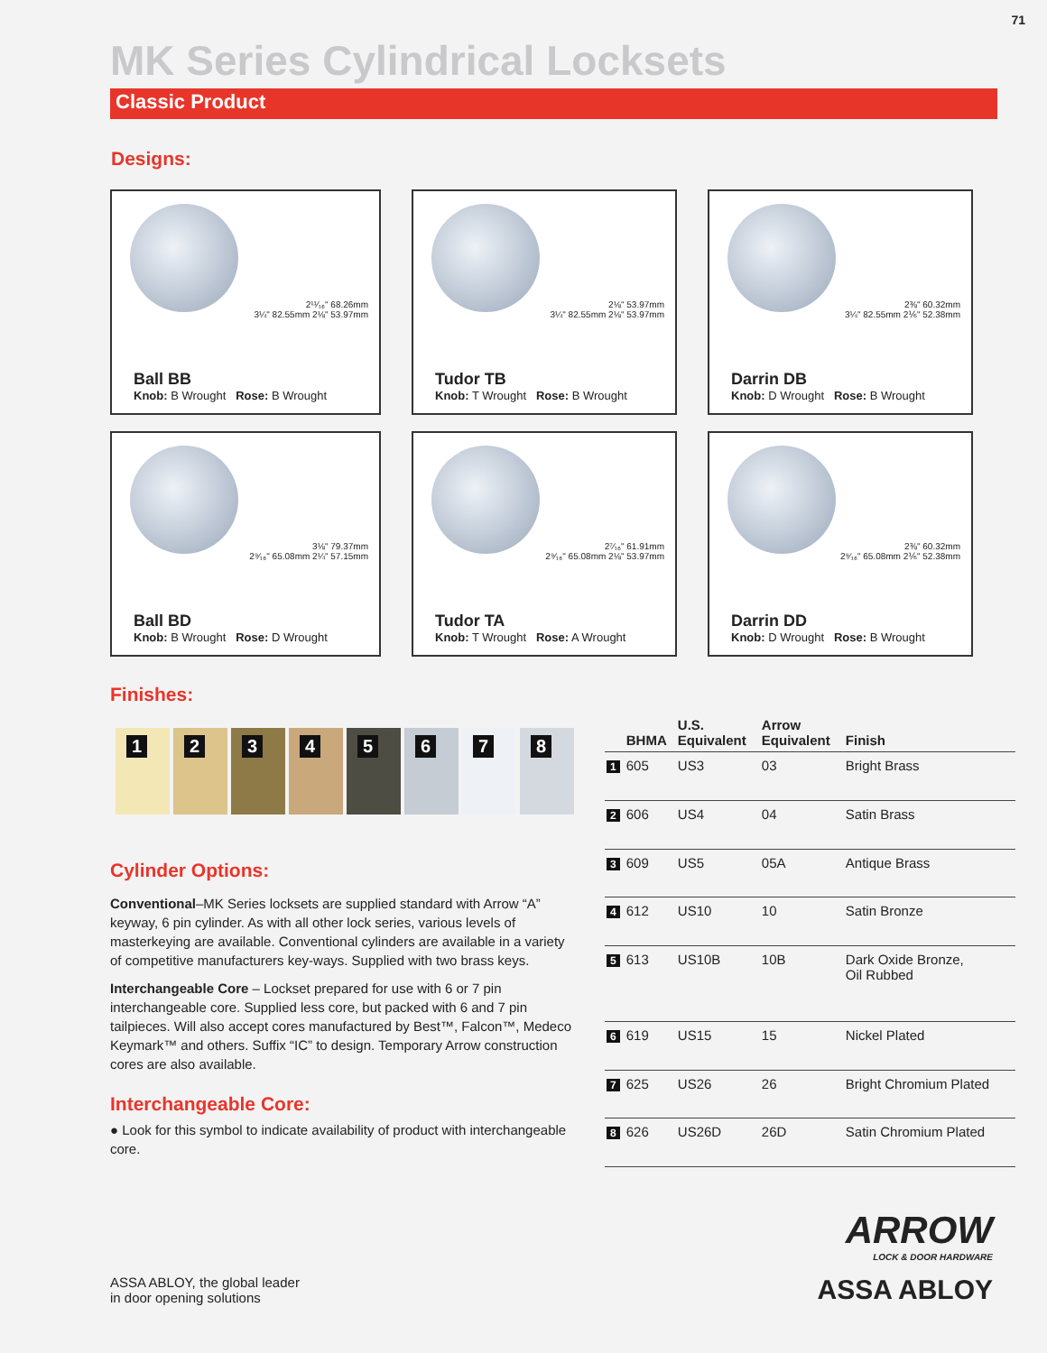71
MK Series Cylindrical Locksets
Classic Product
Designs:
2¹¹⁄₁₆" 68.26mm
3¼" 82.55mm 2⅛" 53.97mm
Ball BB
Knob: B Wrought Rose: B Wrought
2⅛" 53.97mm
3¼" 82.55mm 2⅛" 53.97mm
Tudor TB
Knob: T Wrought Rose: B Wrought
2⅜" 60.32mm
3¼" 82.55mm 2⅙" 52.38mm
Darrin DB
Knob: D Wrought Rose: B Wrought
3⅛" 79.37mm
2⁹⁄₁₆" 65.08mm 2¼" 57.15mm
Ball BD
Knob: B Wrought Rose: D Wrought
2⁷⁄₁₆" 61.91mm
2⁹⁄₁₆" 65.08mm 2⅛" 53.97mm
Tudor TA
Knob: T Wrought Rose: A Wrought
2⅜" 60.32mm
2⁹⁄₁₆" 65.08mm 2⅙" 52.38mm
Darrin DD
Knob: D Wrought Rose: B Wrought
Finishes:
1
2
3
4
5
6
7
8
Cylinder Options:
Conventional–MK Series locksets are supplied standard with Arrow “A” keyway, 6 pin cylinder. As with all other lock series, various levels of masterkeying are available. Conventional cylinders are available in a variety of competitive manufacturers key-ways. Supplied with two brass keys.
Interchangeable Core – Lockset prepared for use with 6 or 7 pin interchangeable core. Supplied less core, but packed with 6 and 7 pin tailpieces. Will also accept cores manufactured by Best™, Falcon™, Medeco Keymark™ and others. Suffix “IC” to design. Temporary Arrow construction cores are also available.
Interchangeable Core:
● Look for this symbol to indicate availability of product with interchangeable core.
| | BHMA | U.S. Equivalent | Arrow Equivalent | Finish |
| --- | --- | --- | --- | --- |
| 1 | 605 | US3 | 03 | Bright Brass |
| 2 | 606 | US4 | 04 | Satin Brass |
| 3 | 609 | US5 | 05A | Antique Brass |
| 4 | 612 | US10 | 10 | Satin Bronze |
| 5 | 613 | US10B | 10B | Dark Oxide Bronze, Oil Rubbed |
| 6 | 619 | US15 | 15 | Nickel Plated |
| 7 | 625 | US26 | 26 | Bright Chromium Plated |
| 8 | 626 | US26D | 26D | Satin Chromium Plated |
ASSA ABLOY, the global leader
in door opening solutions
ARROW
LOCK & DOOR HARDWARE
ASSA ABLOY